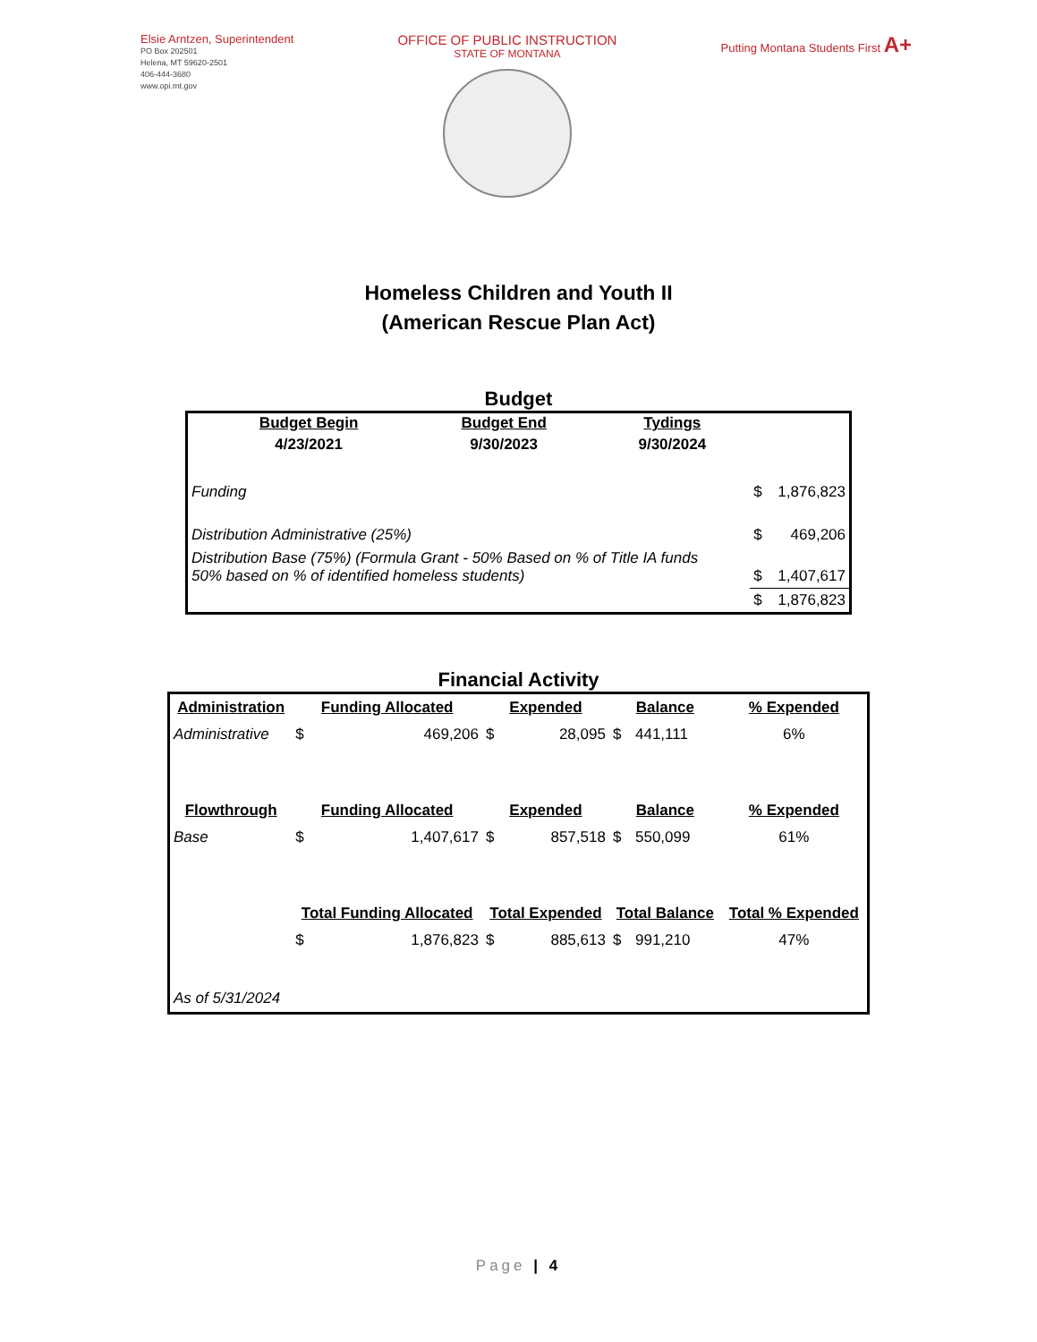Elsie Arntzen, Superintendent
PO Box 202501
Helena, MT 59620-2501
406-444-3680
www.opi.mt.gov
OFFICE OF PUBLIC INSTRUCTION
STATE OF MONTANA
Putting Montana Students First A+
Homeless Children and Youth II
(American Rescue Plan Act)
Budget
| | Budget Begin | Budget End | Tydings | | |
| | 4/23/2021 | 9/30/2023 | 9/30/2024 | | |
| Funding | | | | $ | 1,876,823 |
| Distribution Administrative (25%) | | | | $ | 469,206 |
| Distribution Base (75%) (Formula Grant - 50% Based on % of Title IA funds 50% based on % of identified homeless students) | | | | $ | 1,407,617 |
| | | | | $ | 1,876,823 |
Financial Activity
| Administration | Funding Allocated | | Expended | | Balance | | % Expended |
| --- | --- | --- | --- | --- | --- | --- | --- |
| Administrative | $ | 469,206 | $ | 28,095 | $ | 441,111 | 6% |
| Flowthrough | Funding Allocated | | Expended | | Balance | | % Expended |
| Base | $ | 1,407,617 | $ | 857,518 | $ | 550,099 | 61% |
| | Total Funding Allocated | | Total Expended | | Total Balance | | Total % Expended |
| | $ | 1,876,823 | $ | 885,613 | $ | 991,210 | 47% |
| As of 5/31/2024 | | | | | | | |
Page | 4